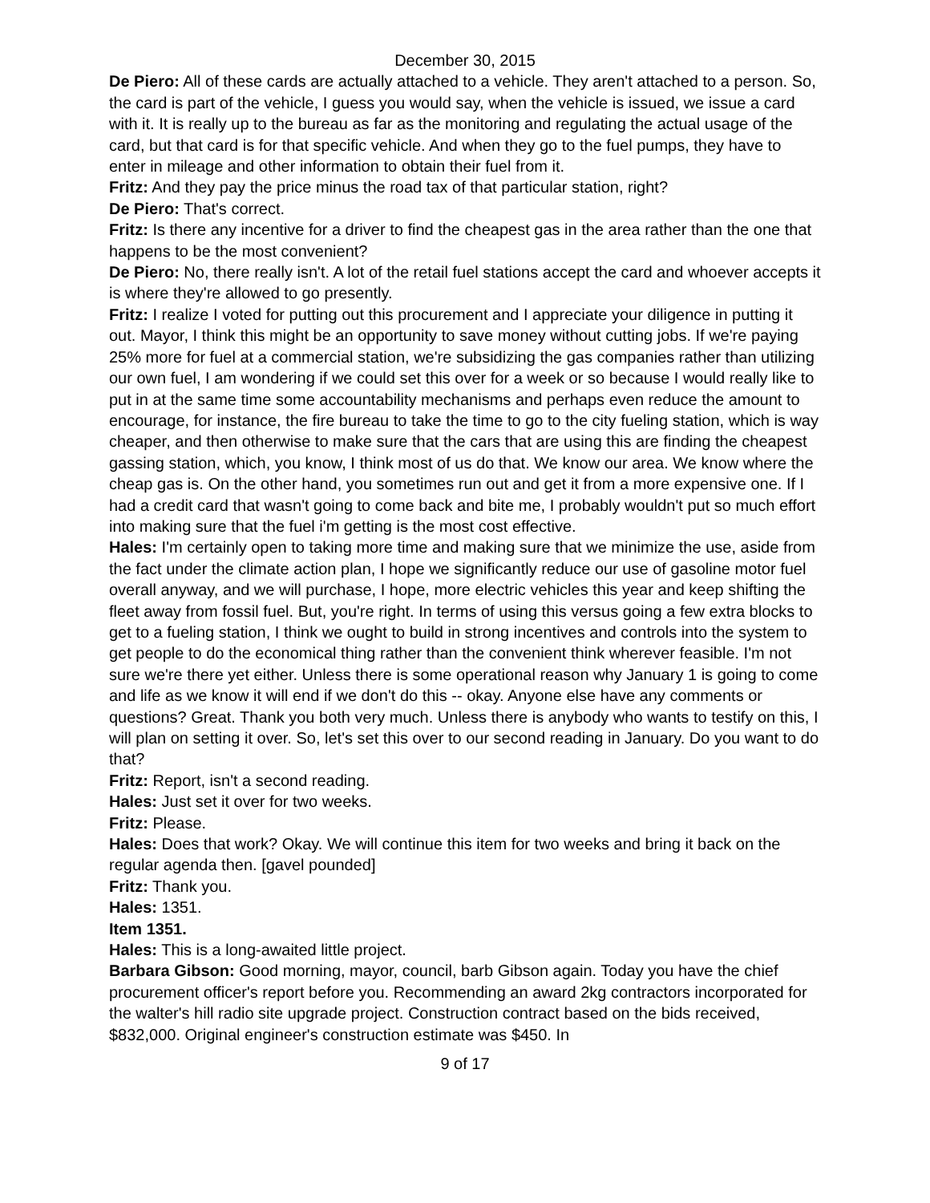December 30, 2015
De Piero: All of these cards are actually attached to a vehicle. They aren't attached to a person. So, the card is part of the vehicle, I guess you would say, when the vehicle is issued, we issue a card with it. It is really up to the bureau as far as the monitoring and regulating the actual usage of the card, but that card is for that specific vehicle. And when they go to the fuel pumps, they have to enter in mileage and other information to obtain their fuel from it.
Fritz: And they pay the price minus the road tax of that particular station, right?
De Piero: That's correct.
Fritz: Is there any incentive for a driver to find the cheapest gas in the area rather than the one that happens to be the most convenient?
De Piero: No, there really isn't. A lot of the retail fuel stations accept the card and whoever accepts it is where they're allowed to go presently.
Fritz: I realize I voted for putting out this procurement and I appreciate your diligence in putting it out. Mayor, I think this might be an opportunity to save money without cutting jobs. If we're paying 25% more for fuel at a commercial station, we're subsidizing the gas companies rather than utilizing our own fuel, I am wondering if we could set this over for a week or so because I would really like to put in at the same time some accountability mechanisms and perhaps even reduce the amount to encourage, for instance, the fire bureau to take the time to go to the city fueling station, which is way cheaper, and then otherwise to make sure that the cars that are using this are finding the cheapest gassing station, which, you know, I think most of us do that. We know our area. We know where the cheap gas is. On the other hand, you sometimes run out and get it from a more expensive one. If I had a credit card that wasn't going to come back and bite me, I probably wouldn't put so much effort into making sure that the fuel i'm getting is the most cost effective.
Hales: I'm certainly open to taking more time and making sure that we minimize the use, aside from the fact under the climate action plan, I hope we significantly reduce our use of gasoline motor fuel overall anyway, and we will purchase, I hope, more electric vehicles this year and keep shifting the fleet away from fossil fuel. But, you're right. In terms of using this versus going a few extra blocks to get to a fueling station, I think we ought to build in strong incentives and controls into the system to get people to do the economical thing rather than the convenient think wherever feasible. I'm not sure we're there yet either. Unless there is some operational reason why January 1 is going to come and life as we know it will end if we don't do this -- okay. Anyone else have any comments or questions? Great. Thank you both very much. Unless there is anybody who wants to testify on this, I will plan on setting it over. So, let's set this over to our second reading in January. Do you want to do that?
Fritz: Report, isn't a second reading.
Hales: Just set it over for two weeks.
Fritz: Please.
Hales: Does that work? Okay. We will continue this item for two weeks and bring it back on the regular agenda then. [gavel pounded]
Fritz: Thank you.
Hales: 1351.
Item 1351.
Hales: This is a long-awaited little project.
Barbara Gibson: Good morning, mayor, council, barb Gibson again. Today you have the chief procurement officer's report before you. Recommending an award 2kg contractors incorporated for the walter's hill radio site upgrade project. Construction contract based on the bids received, $832,000. Original engineer's construction estimate was $450. In
9 of 17